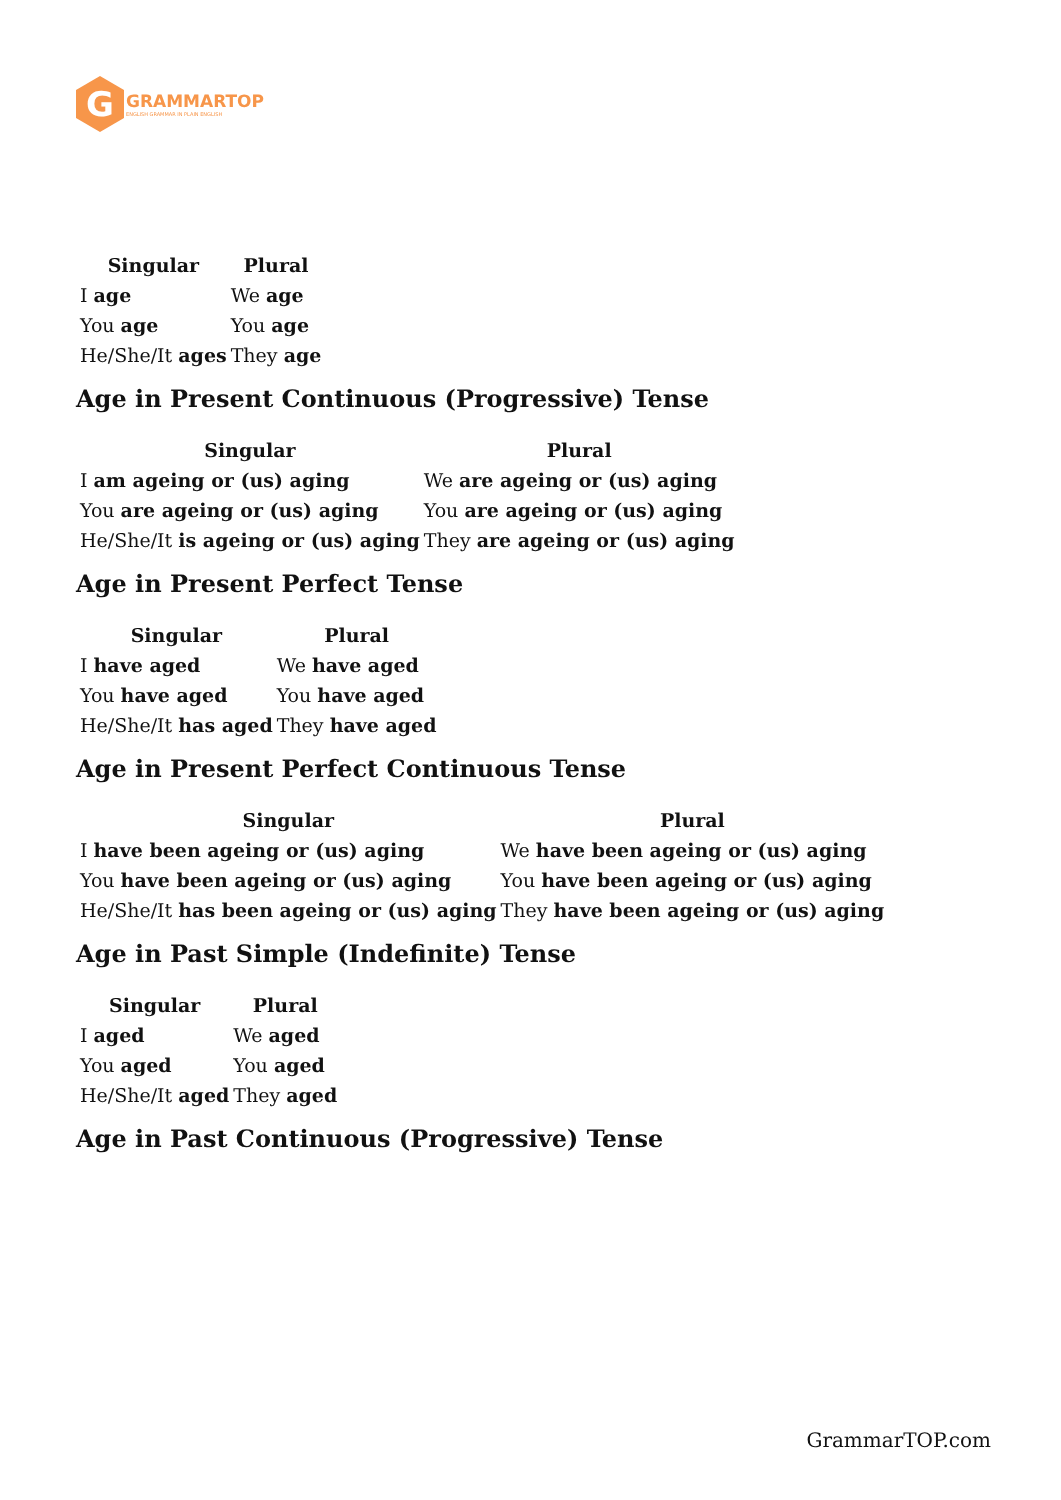G
GRAMMARTOP
ENGLISH GRAMMAR IN PLAIN ENGLISH
| Singular | Plural |
| --- | --- |
| I age | We age |
| You age | You age |
| He/She/It ages | They age |
Age in Present Continuous (Progressive) Tense
| Singular | Plural |
| --- | --- |
| I am ageing or (us) aging | We are ageing or (us) aging |
| You are ageing or (us) aging | You are ageing or (us) aging |
| He/She/It is ageing or (us) aging | They are ageing or (us) aging |
Age in Present Perfect Tense
| Singular | Plural |
| --- | --- |
| I have aged | We have aged |
| You have aged | You have aged |
| He/She/It has aged | They have aged |
Age in Present Perfect Continuous Tense
| Singular | Plural |
| --- | --- |
| I have been ageing or (us) aging | We have been ageing or (us) aging |
| You have been ageing or (us) aging | You have been ageing or (us) aging |
| He/She/It has been ageing or (us) aging | They have been ageing or (us) aging |
Age in Past Simple (Indefinite) Tense
| Singular | Plural |
| --- | --- |
| I aged | We aged |
| You aged | You aged |
| He/She/It aged | They aged |
Age in Past Continuous (Progressive) Tense
GrammarTOP.com